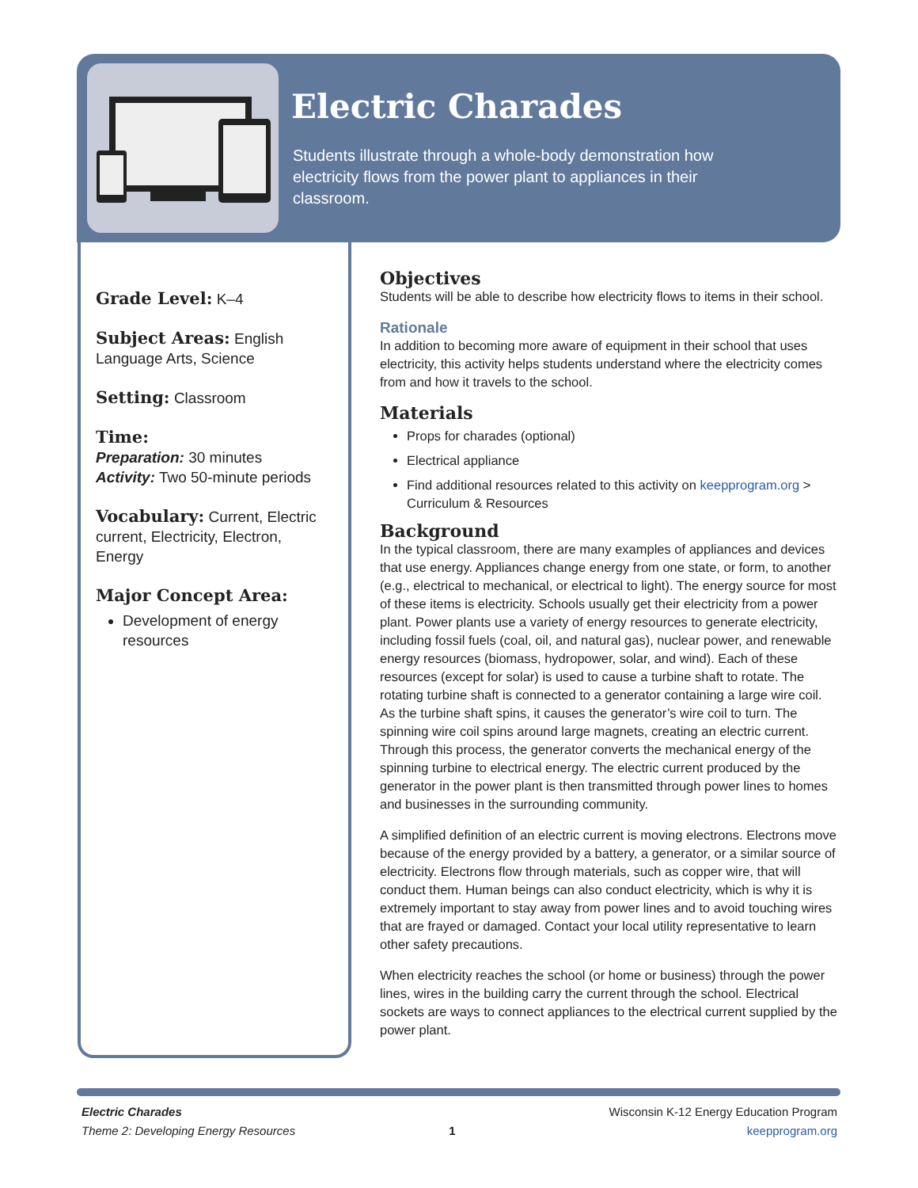Electric Charades
Students illustrate through a whole-body demonstration how electricity flows from the power plant to appliances in their classroom.
Grade Level:
K–4
Subject Areas:
English Language Arts, Science
Setting:
Classroom
Time:
Preparation: 30 minutes
Activity: Two 50-minute periods
Vocabulary:
Current, Electric current, Electricity, Electron, Energy
Major Concept Area:
Development of energy resources
Objectives
Students will be able to describe how electricity flows to items in their school.
Rationale
In addition to becoming more aware of equipment in their school that uses electricity, this activity helps students understand where the electricity comes from and how it travels to the school.
Materials
Props for charades (optional)
Electrical appliance
Find additional resources related to this activity on keepprogram.org > Curriculum & Resources
Background
In the typical classroom, there are many examples of appliances and devices that use energy. Appliances change energy from one state, or form, to another (e.g., electrical to mechanical, or electrical to light). The energy source for most of these items is electricity. Schools usually get their electricity from a power plant. Power plants use a variety of energy resources to generate electricity, including fossil fuels (coal, oil, and natural gas), nuclear power, and renewable energy resources (biomass, hydropower, solar, and wind). Each of these resources (except for solar) is used to cause a turbine shaft to rotate. The rotating turbine shaft is connected to a generator containing a large wire coil. As the turbine shaft spins, it causes the generator’s wire coil to turn. The spinning wire coil spins around large magnets, creating an electric current. Through this process, the generator converts the mechanical energy of the spinning turbine to electrical energy. The electric current produced by the generator in the power plant is then transmitted through power lines to homes and businesses in the surrounding community.
A simplified definition of an electric current is moving electrons. Electrons move because of the energy provided by a battery, a generator, or a similar source of electricity. Electrons flow through materials, such as copper wire, that will conduct them. Human beings can also conduct electricity, which is why it is extremely important to stay away from power lines and to avoid touching wires that are frayed or damaged. Contact your local utility representative to learn other safety precautions.
When electricity reaches the school (or home or business) through the power lines, wires in the building carry the current through the school. Electrical sockets are ways to connect appliances to the electrical current supplied by the power plant.
Electric Charades
Theme 2: Developing Energy Resources
1
Wisconsin K-12 Energy Education Program
keepprogram.org